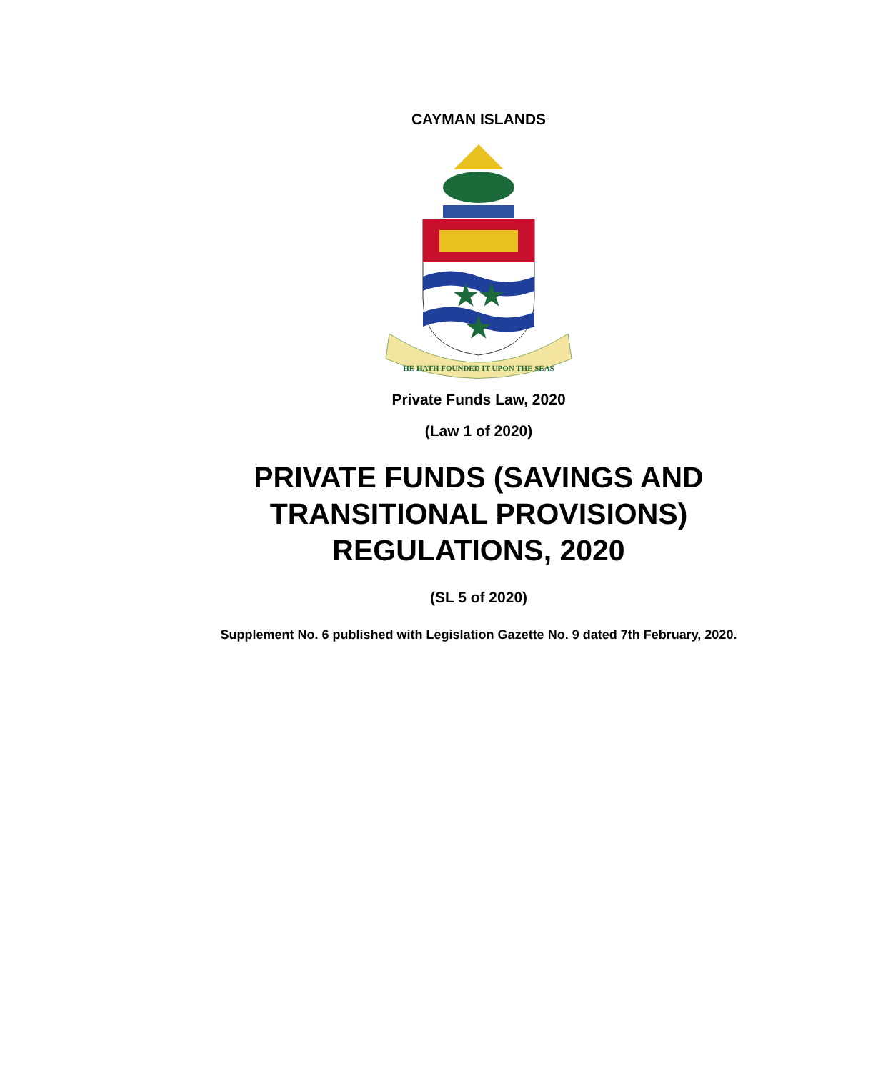CAYMAN ISLANDS
★★
★
HE HATH FOUNDED IT UPON THE SEAS
Private Funds Law, 2020
(Law 1 of 2020)
PRIVATE FUNDS (SAVINGS AND
TRANSITIONAL PROVISIONS)
REGULATIONS, 2020
(SL 5 of 2020)
Supplement No. 6 published with Legislation Gazette No. 9 dated 7th February, 2020.